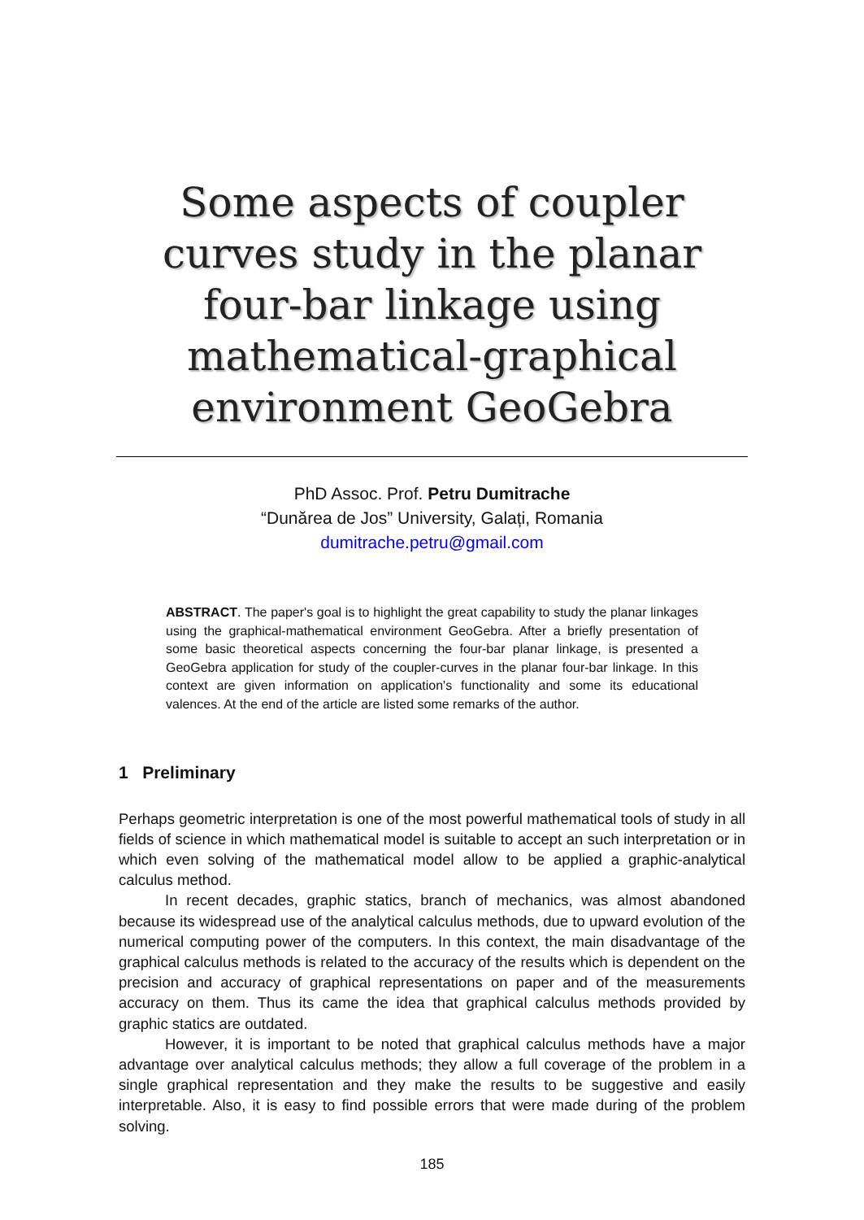Some aspects of coupler curves study in the planar four-bar linkage using mathematical-graphical environment GeoGebra
PhD Assoc. Prof. Petru Dumitrache
“Dunărea de Jos” University, Galați, Romania
dumitrache.petru@gmail.com
ABSTRACT. The paper's goal is to highlight the great capability to study the planar linkages using the graphical-mathematical environment GeoGebra. After a briefly presentation of some basic theoretical aspects concerning the four-bar planar linkage, is presented a GeoGebra application for study of the coupler-curves in the planar four-bar linkage. In this context are given information on application's functionality and some its educational valences. At the end of the article are listed some remarks of the author.
1 Preliminary
Perhaps geometric interpretation is one of the most powerful mathematical tools of study in all fields of science in which mathematical model is suitable to accept an such interpretation or in which even solving of the mathematical model allow to be applied a graphic-analytical calculus method.
In recent decades, graphic statics, branch of mechanics, was almost abandoned because its widespread use of the analytical calculus methods, due to upward evolution of the numerical computing power of the computers. In this context, the main disadvantage of the graphical calculus methods is related to the accuracy of the results which is dependent on the precision and accuracy of graphical representations on paper and of the measurements accuracy on them. Thus its came the idea that graphical calculus methods provided by graphic statics are outdated.
However, it is important to be noted that graphical calculus methods have a major advantage over analytical calculus methods; they allow a full coverage of the problem in a single graphical representation and they make the results to be suggestive and easily interpretable. Also, it is easy to find possible errors that were made during of the problem solving.
185